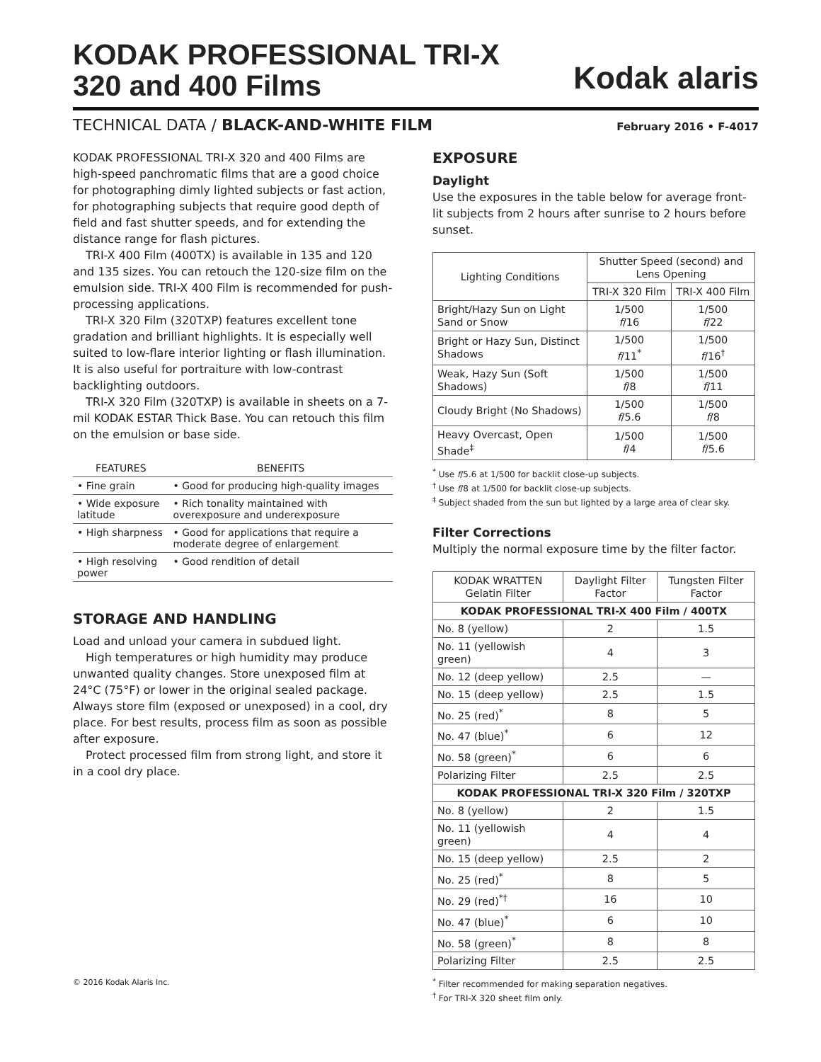KODAK PROFESSIONAL TRI-X
320 and 400 Films
Kodak alaris
TECHNICAL DATA / BLACK-AND-WHITE FILM
February 2016 • F-4017
KODAK PROFESSIONAL TRI-X 320 and 400 Films are high-speed panchromatic films that are a good choice for photographing dimly lighted subjects or fast action, for photographing subjects that require good depth of field and fast shutter speeds, and for extending the distance range for flash pictures.
TRI-X 400 Film (400TX) is available in 135 and 120 and 135 sizes. You can retouch the 120-size film on the emulsion side. TRI-X 400 Film is recommended for push-processing applications.
TRI-X 320 Film (320TXP) features excellent tone gradation and brilliant highlights. It is especially well suited to low-flare interior lighting or flash illumination. It is also useful for portraiture with low-contrast backlighting outdoors.
TRI-X 320 Film (320TXP) is available in sheets on a 7-mil KODAK ESTAR Thick Base. You can retouch this film on the emulsion or base side.
| FEATURES | BENEFITS |
| --- | --- |
| • Fine grain | • Good for producing high-quality images |
| • Wide exposure latitude | • Rich tonality maintained with overexposure and underexposure |
| • High sharpness | • Good for applications that require a moderate degree of enlargement |
| • High resolving power | • Good rendition of detail |
STORAGE AND HANDLING
Load and unload your camera in subdued light.
High temperatures or high humidity may produce unwanted quality changes. Store unexposed film at 24°C (75°F) or lower in the original sealed package. Always store film (exposed or unexposed) in a cool, dry place. For best results, process film as soon as possible after exposure.
Protect processed film from strong light, and store it in a cool dry place.
© 2016 Kodak Alaris Inc.
EXPOSURE
Daylight
Use the exposures in the table below for average front-lit subjects from 2 hours after sunrise to 2 hours before sunset.
| Lighting Conditions | Shutter Speed (second) and Lens Opening | |
| --- | --- | --- |
| | TRI-X 320 Film | TRI-X 400 Film |
| Bright/Hazy Sun on Light Sand or Snow | 1/500 f /16 | 1/500 f /22 |
| Bright or Hazy Sun, Distinct Shadows | 1/500 f /11<sup>*</sup> | 1/500 f /16<sup>†</sup> |
| Weak, Hazy Sun (Soft Shadows) | 1/500 f /8 | 1/500 f /11 |
| Cloudy Bright (No Shadows) | 1/500 f /5.6 | 1/500 f /8 |
| Heavy Overcast, Open Shade<sup>‡</sup> | 1/500 f /4 | 1/500 f /5.6 |
<sup>*</sup> Use f/5.6 at 1/500 for backlit close-up subjects.
<sup>†</sup> Use f/8 at 1/500 for backlit close-up subjects.
<sup>‡</sup> Subject shaded from the sun but lighted by a large area of clear sky.
Filter Corrections
Multiply the normal exposure time by the filter factor.
| KODAK WRATTEN Gelatin Filter | Daylight Filter Factor | Tungsten Filter Factor |
| --- | --- | --- |
| KODAK PROFESSIONAL TRI-X 400 Film / 400TX | | |
| No. 8 (yellow) | 2 | 1.5 |
| No. 11 (yellowish green) | 4 | 3 |
| No. 12 (deep yellow) | 2.5 | — |
| No. 15 (deep yellow) | 2.5 | 1.5 |
| No. 25 (red)<sup>*</sup> | 8 | 5 |
| No. 47 (blue)<sup>*</sup> | 6 | 12 |
| No. 58 (green)<sup>*</sup> | 6 | 6 |
| Polarizing Filter | 2.5 | 2.5 |
| KODAK PROFESSIONAL TRI-X 320 Film / 320TXP | | |
| No. 8 (yellow) | 2 | 1.5 |
| No. 11 (yellowish green) | 4 | 4 |
| No. 15 (deep yellow) | 2.5 | 2 |
| No. 25 (red)<sup>*</sup> | 8 | 5 |
| No. 29 (red)<sup>*†</sup> | 16 | 10 |
| No. 47 (blue)<sup>*</sup> | 6 | 10 |
| No. 58 (green)<sup>*</sup> | 8 | 8 |
| Polarizing Filter | 2.5 | 2.5 |
<sup>*</sup> Filter recommended for making separation negatives.
<sup>†</sup> For TRI-X 320 sheet film only.